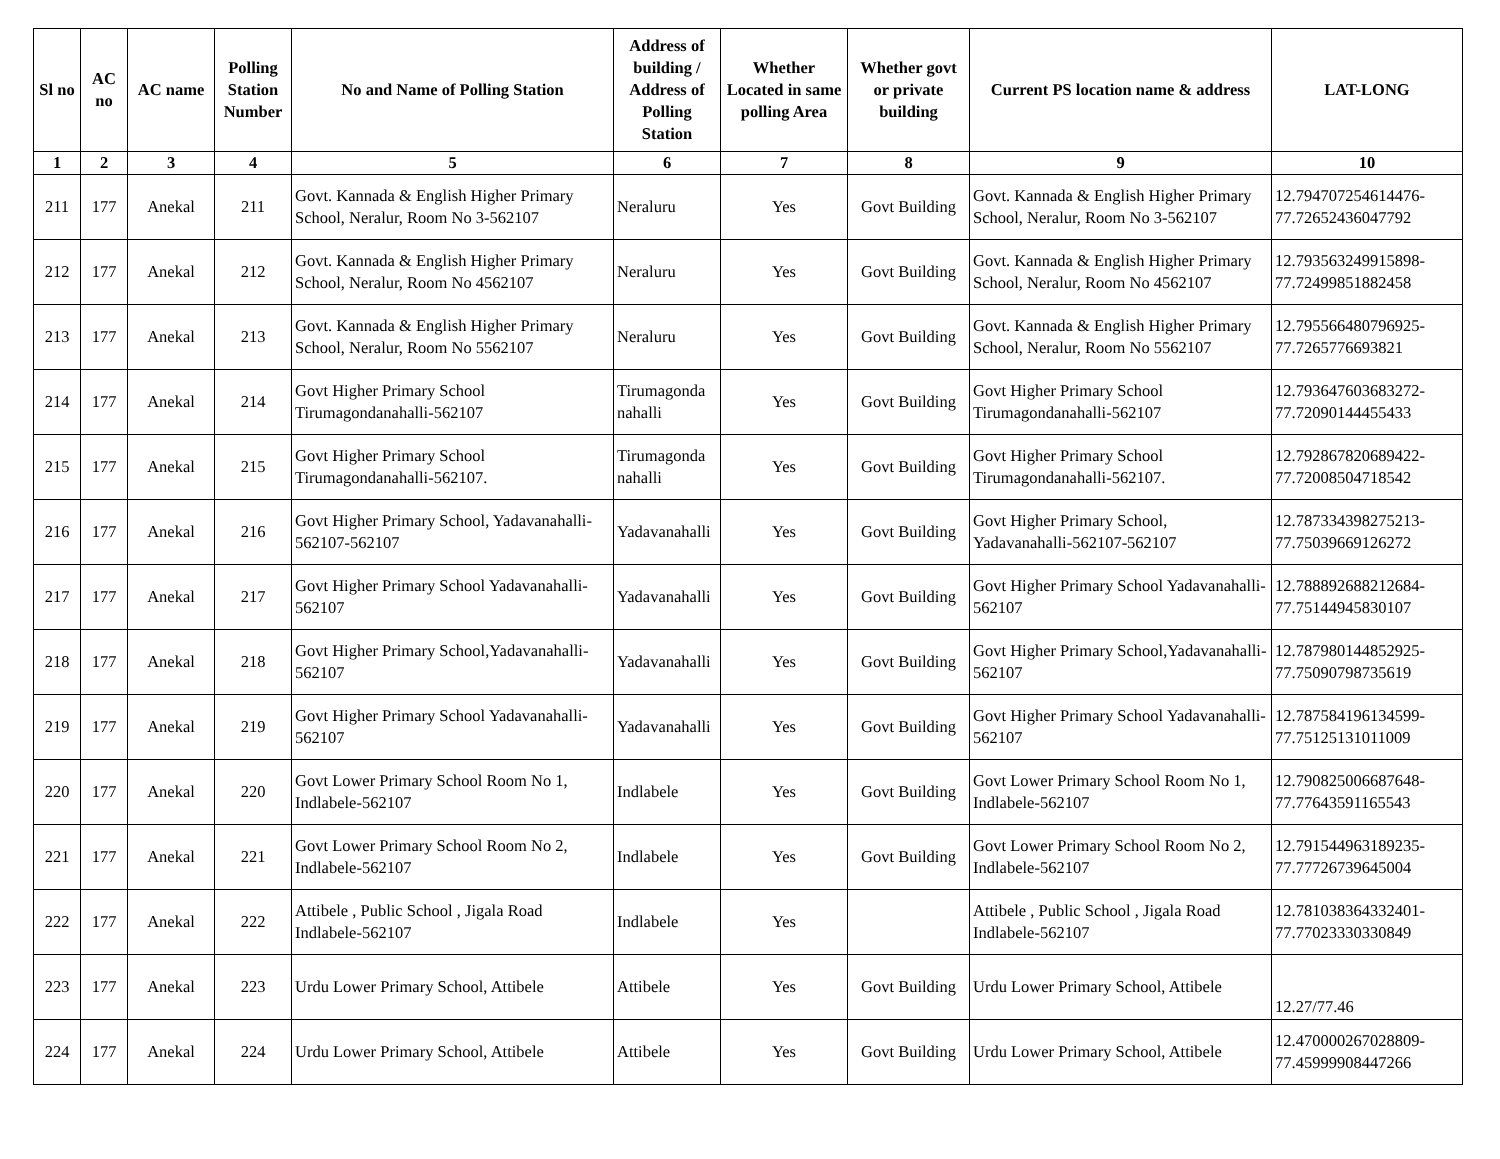| Sl no | AC no | AC name | Polling Station Number | No and Name of Polling Station | Address of building / Address of Polling Station | Whether Located in same polling Area | Whether govt or private building | Current PS location name & address | LAT-LONG |
| --- | --- | --- | --- | --- | --- | --- | --- | --- | --- |
| 1 | 2 | 3 | 4 | 5 | 6 | 7 | 8 | 9 | 10 |
| 211 | 177 | Anekal | 211 | Govt. Kannada & English Higher Primary School, Neralur, Room No 3-562107 | Neraluru | Yes | Govt Building | Govt. Kannada & English Higher Primary School, Neralur, Room No 3-562107 | 12.794707254614476-77.72652436047792 |
| 212 | 177 | Anekal | 212 | Govt. Kannada & English Higher Primary School, Neralur, Room No 4562107 | Neraluru | Yes | Govt Building | Govt. Kannada & English Higher Primary School, Neralur, Room No 4562107 | 12.793563249915898-77.72499851882458 |
| 213 | 177 | Anekal | 213 | Govt. Kannada & English Higher Primary School, Neralur, Room No 5562107 | Neraluru | Yes | Govt Building | Govt. Kannada & English Higher Primary School, Neralur, Room No 5562107 | 12.795566480796925-77.7265776693821 |
| 214 | 177 | Anekal | 214 | Govt Higher Primary School Tirumagondanahalli-562107 | Tirumagonda nahalli | Yes | Govt Building | Govt Higher Primary School Tirumagondanahalli-562107 | 12.793647603683272-77.72090144455433 |
| 215 | 177 | Anekal | 215 | Govt Higher Primary School Tirumagondanahalli-562107. | Tirumagonda nahalli | Yes | Govt Building | Govt Higher Primary School Tirumagondanahalli-562107. | 12.792867820689422-77.72008504718542 |
| 216 | 177 | Anekal | 216 | Govt Higher Primary School, Yadavanahalli-562107-562107 | Yadavanahalli | Yes | Govt Building | Govt Higher Primary School, Yadavanahalli-562107-562107 | 12.787334398275213-77.75039669126272 |
| 217 | 177 | Anekal | 217 | Govt Higher Primary School Yadavanahalli-562107 | Yadavanahalli | Yes | Govt Building | Govt Higher Primary School Yadavanahalli-562107 | 12.788892688212684-77.75144945830107 |
| 218 | 177 | Anekal | 218 | Govt Higher Primary School,Yadavanahalli-562107 | Yadavanahalli | Yes | Govt Building | Govt Higher Primary School,Yadavanahalli-562107 | 12.787980144852925-77.75090798735619 |
| 219 | 177 | Anekal | 219 | Govt Higher Primary School Yadavanahalli-562107 | Yadavanahalli | Yes | Govt Building | Govt Higher Primary School Yadavanahalli-562107 | 12.787584196134599-77.75125131011009 |
| 220 | 177 | Anekal | 220 | Govt Lower Primary School Room No 1, Indlabele-562107 | Indlabele | Yes | Govt Building | Govt Lower Primary School Room No 1, Indlabele-562107 | 12.790825006687648-77.77643591165543 |
| 221 | 177 | Anekal | 221 | Govt Lower Primary School Room No 2, Indlabele-562107 | Indlabele | Yes | Govt Building | Govt Lower Primary School Room No 2, Indlabele-562107 | 12.791544963189235-77.77726739645004 |
| 222 | 177 | Anekal | 222 | Attibele , Public School , Jigala Road Indlabele-562107 | Indlabele | Yes | | Attibele , Public School , Jigala Road Indlabele-562107 | 12.781038364332401-77.77023330330849 |
| 223 | 177 | Anekal | 223 | Urdu Lower Primary School, Attibele | Attibele | Yes | Govt Building | Urdu Lower Primary School, Attibele | 12.27/77.46 |
| 224 | 177 | Anekal | 224 | Urdu Lower Primary School, Attibele | Attibele | Yes | Govt Building | Urdu Lower Primary School, Attibele | 12.470000267028809-77.45999908447266 |